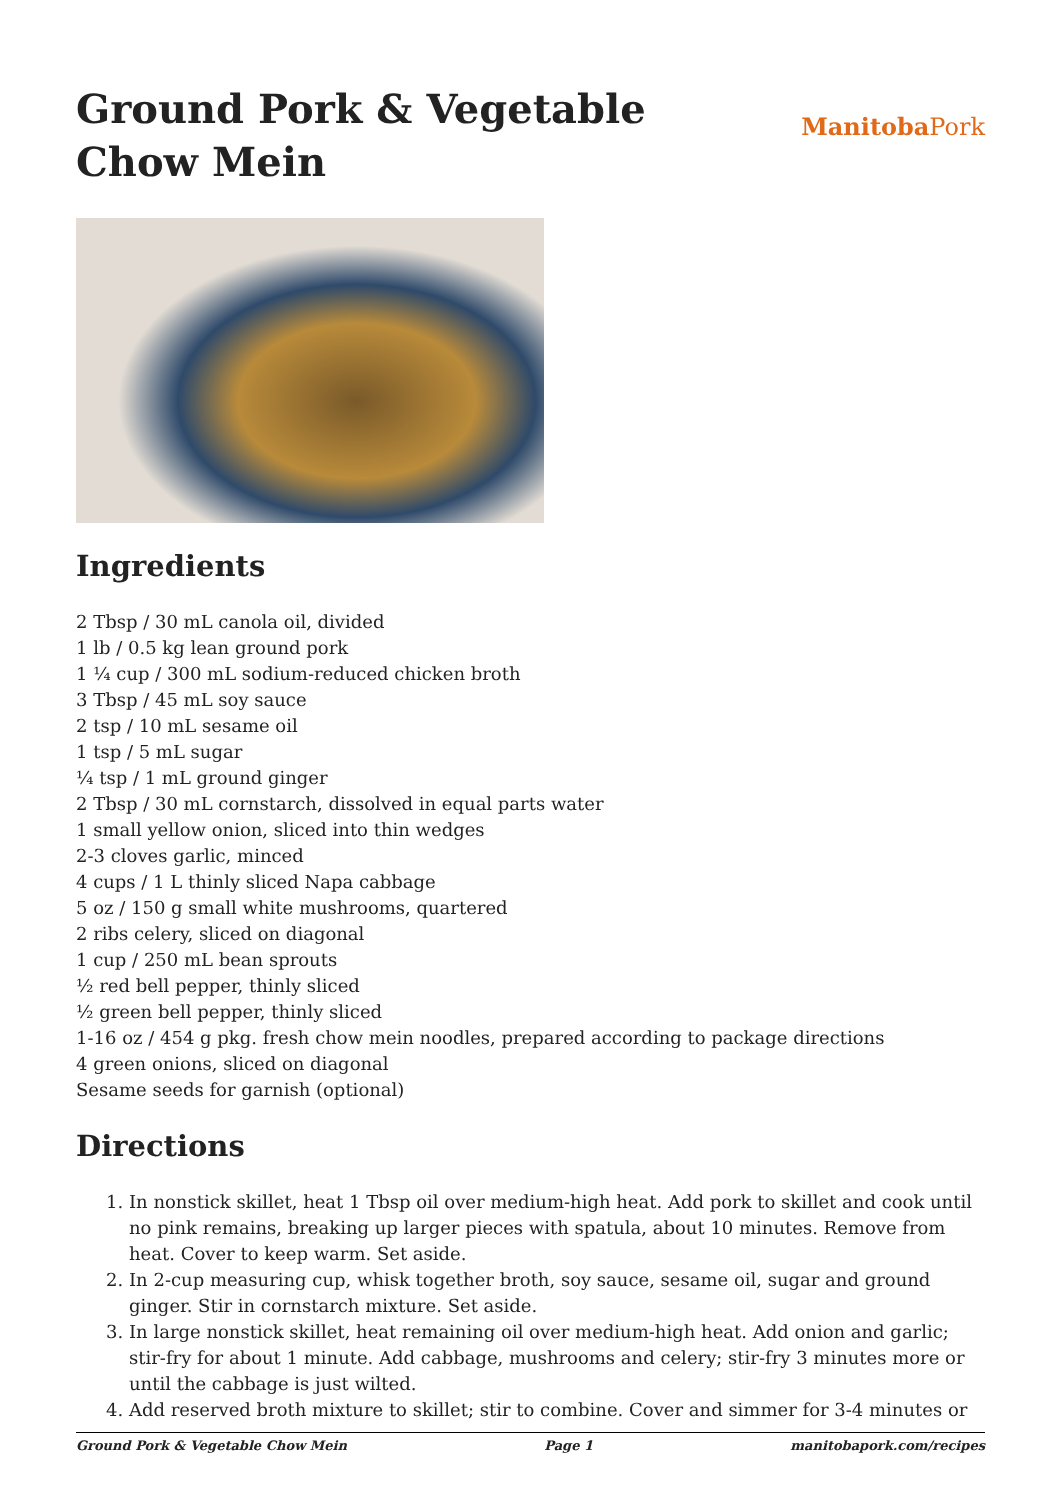Ground Pork & Vegetable
Chow Mein
Manitoba Pork
Ingredients
2 Tbsp / 30 mL canola oil, divided
1 lb / 0.5 kg lean ground pork
1 ¼ cup / 300 mL sodium-reduced chicken broth
3 Tbsp / 45 mL soy sauce
2 tsp / 10 mL sesame oil
1 tsp / 5 mL sugar
¼ tsp / 1 mL ground ginger
2 Tbsp / 30 mL cornstarch, dissolved in equal parts water
1 small yellow onion, sliced into thin wedges
2-3 cloves garlic, minced
4 cups / 1 L thinly sliced Napa cabbage
5 oz / 150 g small white mushrooms, quartered
2 ribs celery, sliced on diagonal
1 cup / 250 mL bean sprouts
½ red bell pepper, thinly sliced
½ green bell pepper, thinly sliced
1-16 oz / 454 g pkg. fresh chow mein noodles, prepared according to package directions
4 green onions, sliced on diagonal
Sesame seeds for garnish (optional)
Directions
1. In nonstick skillet, heat 1 Tbsp oil over medium-high heat. Add pork to skillet and cook until no pink remains, breaking up larger pieces with spatula, about 10 minutes. Remove from heat. Cover to keep warm. Set aside.
2. In 2-cup measuring cup, whisk together broth, soy sauce, sesame oil, sugar and ground ginger. Stir in cornstarch mixture. Set aside.
3. In large nonstick skillet, heat remaining oil over medium-high heat. Add onion and garlic; stir-fry for about 1 minute. Add cabbage, mushrooms and celery; stir-fry 3 minutes more or until the cabbage is just wilted.
4. Add reserved broth mixture to skillet; stir to combine. Cover and simmer for 3-4 minutes or
Ground Pork & Vegetable Chow Mein Page 1 manitobapork.com/recipes